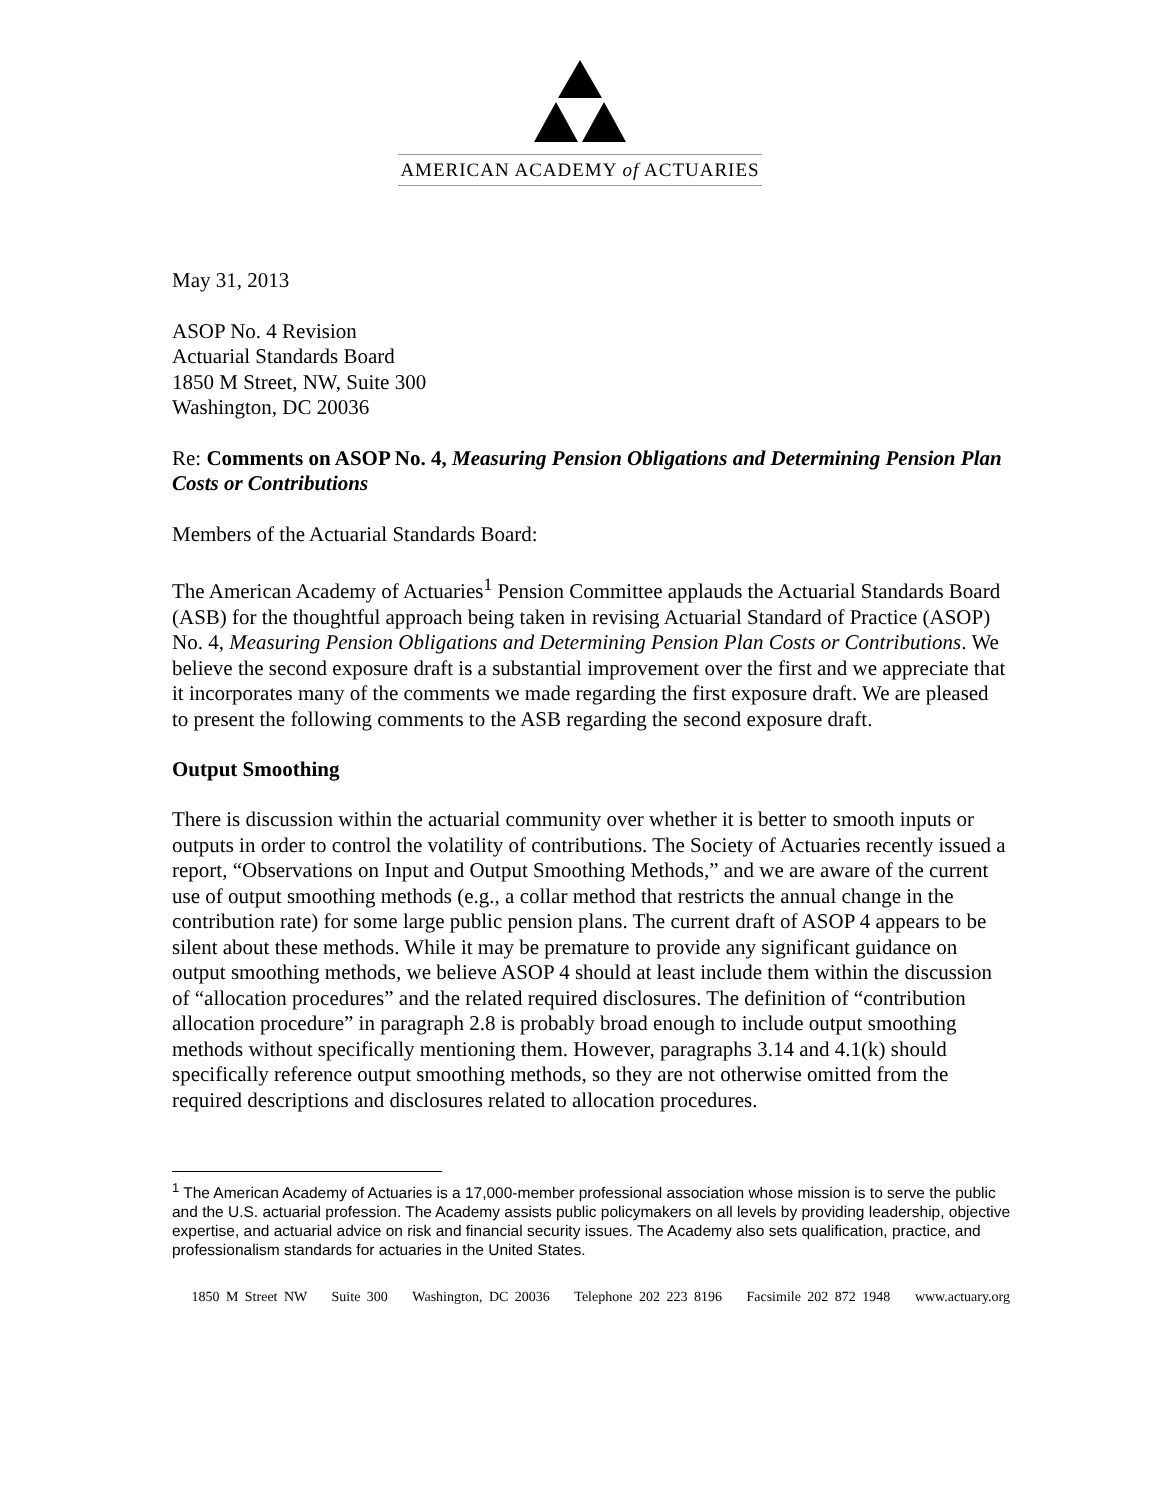AMERICAN ACADEMY of ACTUARIES
May 31, 2013
ASOP No. 4 Revision
Actuarial Standards Board
1850 M Street, NW, Suite 300
Washington, DC 20036
Re: Comments on ASOP No. 4, Measuring Pension Obligations and Determining Pension Plan Costs or Contributions
Members of the Actuarial Standards Board:
The American Academy of Actuaries<sup>1</sup> Pension Committee applauds the Actuarial Standards Board (ASB) for the thoughtful approach being taken in revising Actuarial Standard of Practice (ASOP) No. 4, Measuring Pension Obligations and Determining Pension Plan Costs or Contributions. We believe the second exposure draft is a substantial improvement over the first and we appreciate that it incorporates many of the comments we made regarding the first exposure draft. We are pleased to present the following comments to the ASB regarding the second exposure draft.
Output Smoothing
There is discussion within the actuarial community over whether it is better to smooth inputs or outputs in order to control the volatility of contributions. The Society of Actuaries recently issued a report, “Observations on Input and Output Smoothing Methods,” and we are aware of the current use of output smoothing methods (e.g., a collar method that restricts the annual change in the contribution rate) for some large public pension plans. The current draft of ASOP 4 appears to be silent about these methods. While it may be premature to provide any significant guidance on output smoothing methods, we believe ASOP 4 should at least include them within the discussion of “allocation procedures” and the related required disclosures. The definition of “contribution allocation procedure” in paragraph 2.8 is probably broad enough to include output smoothing methods without specifically mentioning them. However, paragraphs 3.14 and 4.1(k) should specifically reference output smoothing methods, so they are not otherwise omitted from the required descriptions and disclosures related to allocation procedures.
<sup>1</sup> The American Academy of Actuaries is a 17,000-member professional association whose mission is to serve the public and the U.S. actuarial profession. The Academy assists public policymakers on all levels by providing leadership, objective expertise, and actuarial advice on risk and financial security issues. The Academy also sets qualification, practice, and professionalism standards for actuaries in the United States.
1850 M Street NW Suite 300 Washington, DC 20036 Telephone 202 223 8196 Facsimile 202 872 1948 www.actuary.org